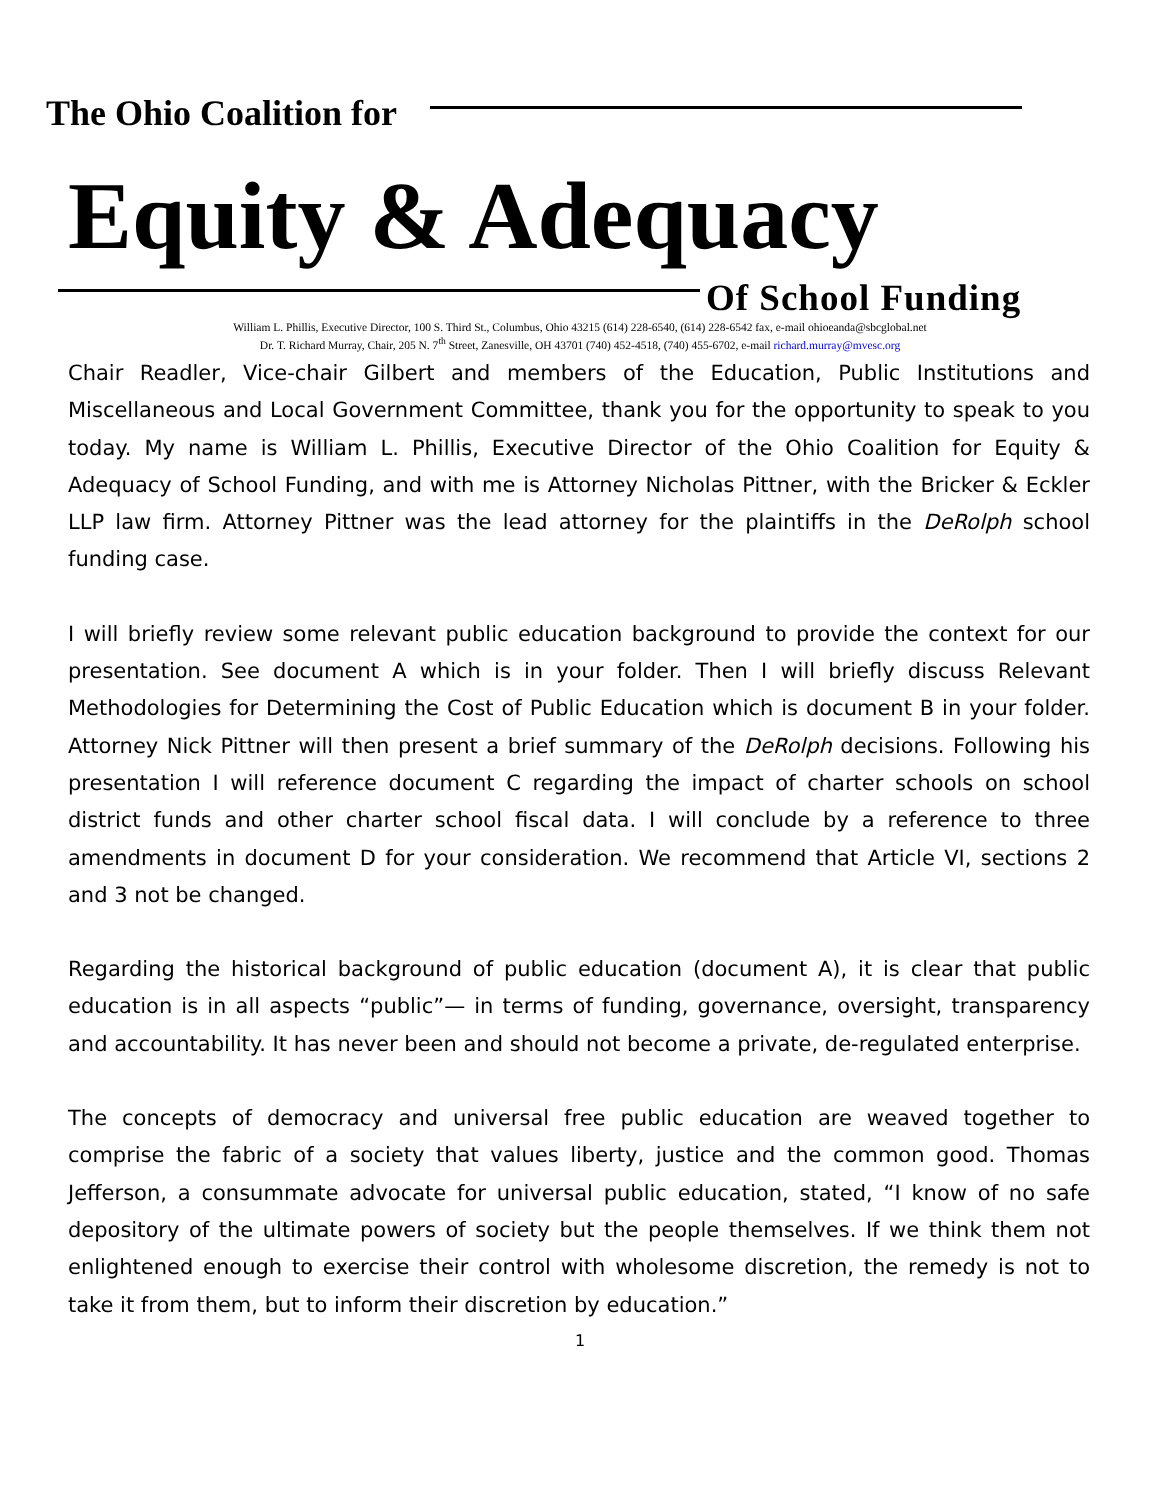The Ohio Coalition for
Equity & Adequacy
Of School Funding
William L. Phillis, Executive Director, 100 S. Third St., Columbus, Ohio 43215 (614) 228-6540, (614) 228-6542 fax, e-mail ohioeanda@sbcglobal.net
Dr. T. Richard Murray, Chair, 205 N. 7<sup>th</sup> Street, Zanesville, OH 43701 (740) 452-4518, (740) 455-6702, e-mail richard.murray@mvesc.org
Chair Readler, Vice-chair Gilbert and members of the Education, Public Institutions and Miscellaneous and Local Government Committee, thank you for the opportunity to speak to you today. My name is William L. Phillis, Executive Director of the Ohio Coalition for Equity & Adequacy of School Funding, and with me is Attorney Nicholas Pittner, with the Bricker & Eckler LLP law firm. Attorney Pittner was the lead attorney for the plaintiffs in the DeRolph school funding case.
I will briefly review some relevant public education background to provide the context for our presentation. See document A which is in your folder. Then I will briefly discuss Relevant Methodologies for Determining the Cost of Public Education which is document B in your folder. Attorney Nick Pittner will then present a brief summary of the DeRolph decisions. Following his presentation I will reference document C regarding the impact of charter schools on school district funds and other charter school fiscal data. I will conclude by a reference to three amendments in document D for your consideration. We recommend that Article VI, sections 2 and 3 not be changed.
Regarding the historical background of public education (document A), it is clear that public education is in all aspects “public”— in terms of funding, governance, oversight, transparency and accountability. It has never been and should not become a private, de-regulated enterprise.
The concepts of democracy and universal free public education are weaved together to comprise the fabric of a society that values liberty, justice and the common good. Thomas Jefferson, a consummate advocate for universal public education, stated, “I know of no safe depository of the ultimate powers of society but the people themselves. If we think them not enlightened enough to exercise their control with wholesome discretion, the remedy is not to take it from them, but to inform their discretion by education.”
1